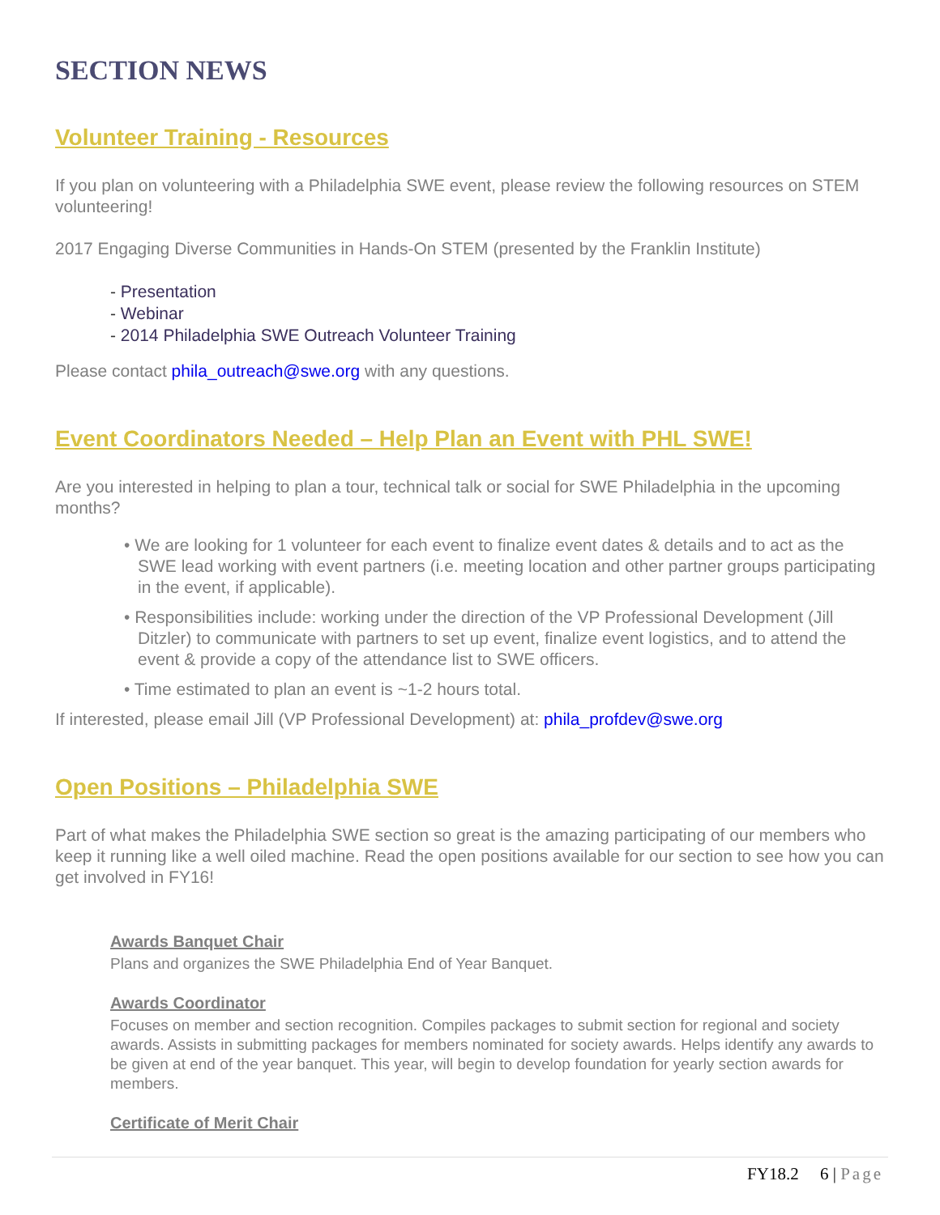SECTION NEWS
Volunteer Training - Resources
If you plan on volunteering with a Philadelphia SWE event, please review the following resources on STEM volunteering!
2017 Engaging Diverse Communities in Hands-On STEM (presented by the Franklin Institute)
- Presentation
- Webinar
- 2014 Philadelphia SWE Outreach Volunteer Training
Please contact phila_outreach@swe.org with any questions.
Event Coordinators Needed – Help Plan an Event with PHL SWE!
Are you interested in helping to plan a tour, technical talk or social for SWE Philadelphia in the upcoming months?
• We are looking for 1 volunteer for each event to finalize event dates & details and to act as the SWE lead working with event partners (i.e. meeting location and other partner groups participating in the event, if applicable).
• Responsibilities include: working under the direction of the VP Professional Development (Jill Ditzler) to communicate with partners to set up event, finalize event logistics, and to attend the event & provide a copy of the attendance list to SWE officers.
• Time estimated to plan an event is ~1-2 hours total.
If interested, please email Jill (VP Professional Development) at: phila_profdev@swe.org
Open Positions – Philadelphia SWE
Part of what makes the Philadelphia SWE section so great is the amazing participating of our members who keep it running like a well oiled machine. Read the open positions available for our section to see how you can get involved in FY16!
Awards Banquet Chair
Plans and organizes the SWE Philadelphia End of Year Banquet.
Awards Coordinator
Focuses on member and section recognition. Compiles packages to submit section for regional and society awards. Assists in submitting packages for members nominated for society awards. Helps identify any awards to be given at end of the year banquet. This year, will begin to develop foundation for yearly section awards for members.
Certificate of Merit Chair
FY18.2 6 | Page